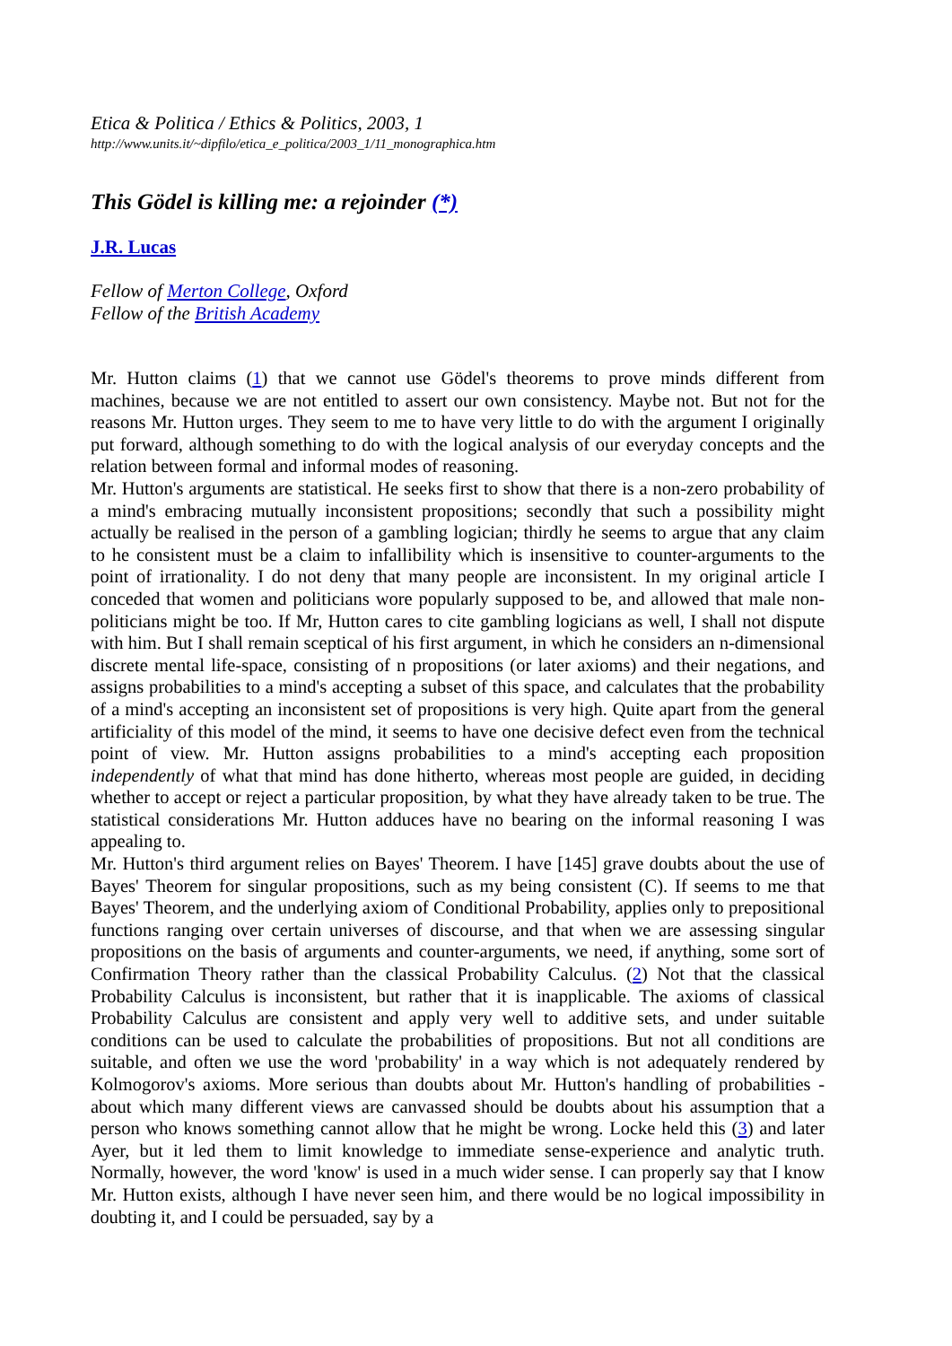Etica & Politica / Ethics & Politics, 2003, 1
http://www.units.it/~dipfilo/etica_e_politica/2003_1/11_monographica.htm
This Gödel is killing me: a rejoinder (*)
J.R. Lucas
Fellow of Merton College, Oxford
Fellow of the British Academy
Mr. Hutton claims (1) that we cannot use Gödel's theorems to prove minds different from machines, because we are not entitled to assert our own consistency. Maybe not. But not for the reasons Mr. Hutton urges. They seem to me to have very little to do with the argument I originally put forward, although something to do with the logical analysis of our everyday concepts and the relation between formal and informal modes of reasoning.
Mr. Hutton's arguments are statistical. He seeks first to show that there is a non-zero probability of a mind's embracing mutually inconsistent propositions; secondly that such a possibility might actually be realised in the person of a gambling logician; thirdly he seems to argue that any claim to he consistent must be a claim to infallibility which is insensitive to counter-arguments to the point of irrationality. I do not deny that many people are inconsistent. In my original article I conceded that women and politicians wore popularly supposed to be, and allowed that male non-politicians might be too. If Mr, Hutton cares to cite gambling logicians as well, I shall not dispute with him. But I shall remain sceptical of his first argument, in which he considers an n-dimensional discrete mental life-space, consisting of n propositions (or later axioms) and their negations, and assigns probabilities to a mind's accepting a subset of this space, and calculates that the probability of a mind's accepting an inconsistent set of propositions is very high. Quite apart from the general artificiality of this model of the mind, it seems to have one decisive defect even from the technical point of view. Mr. Hutton assigns probabilities to a mind's accepting each proposition independently of what that mind has done hitherto, whereas most people are guided, in deciding whether to accept or reject a particular proposition, by what they have already taken to be true. The statistical considerations Mr. Hutton adduces have no bearing on the informal reasoning I was appealing to.
Mr. Hutton's third argument relies on Bayes' Theorem. I have [145] grave doubts about the use of Bayes' Theorem for singular propositions, such as my being consistent (C). If seems to me that Bayes' Theorem, and the underlying axiom of Conditional Probability, applies only to prepositional functions ranging over certain universes of discourse, and that when we are assessing singular propositions on the basis of arguments and counter-arguments, we need, if anything, some sort of Confirmation Theory rather than the classical Probability Calculus. (2) Not that the classical Probability Calculus is inconsistent, but rather that it is inapplicable. The axioms of classical Probability Calculus are consistent and apply very well to additive sets, and under suitable conditions can be used to calculate the probabilities of propositions. But not all conditions are suitable, and often we use the word 'probability' in a way which is not adequately rendered by Kolmogorov's axioms. More serious than doubts about Mr. Hutton's handling of probabilities - about which many different views are canvassed should be doubts about his assumption that a person who knows something cannot allow that he might be wrong. Locke held this (3) and later Ayer, but it led them to limit knowledge to immediate sense-experience and analytic truth. Normally, however, the word 'know' is used in a much wider sense. I can properly say that I know Mr. Hutton exists, although I have never seen him, and there would be no logical impossibility in doubting it, and I could be persuaded, say by a